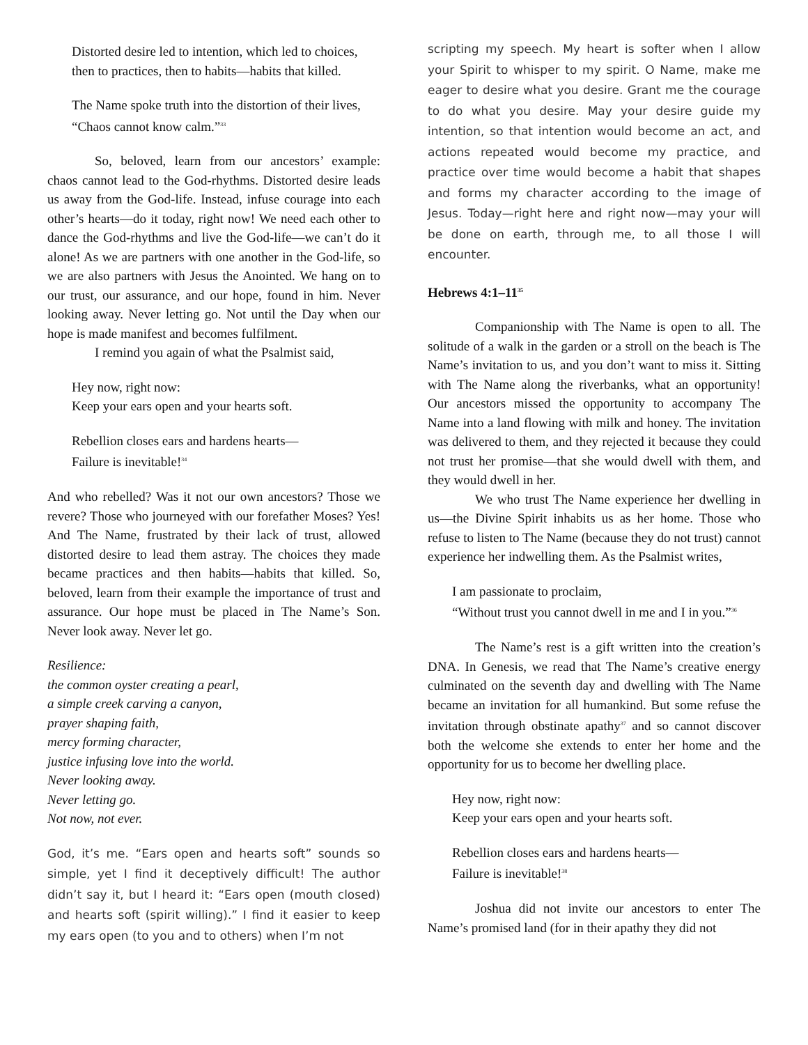Distorted desire led to intention, which led to choices, then to practices, then to habits—habits that killed.
The Name spoke truth into the distortion of their lives, “Chaos cannot know calm.”<sup>33</sup>
So, beloved, learn from our ancestors’ example: chaos cannot lead to the God-rhythms. Distorted desire leads us away from the God-life. Instead, infuse courage into each other’s hearts—do it today, right now! We need each other to dance the God-rhythms and live the God-life—we can’t do it alone! As we are partners with one another in the God-life, so we are also partners with Jesus the Anointed. We hang on to our trust, our assurance, and our hope, found in him. Never looking away. Never letting go. Not until the Day when our hope is made manifest and becomes fulfilment.
I remind you again of what the Psalmist said,
Hey now, right now:
Keep your ears open and your hearts soft.
Rebellion closes ears and hardens hearts—
Failure is inevitable!<sup>34</sup>
And who rebelled? Was it not our own ancestors? Those we revere? Those who journeyed with our forefather Moses? Yes! And The Name, frustrated by their lack of trust, allowed distorted desire to lead them astray. The choices they made became practices and then habits—habits that killed. So, beloved, learn from their example the importance of trust and assurance. Our hope must be placed in The Name’s Son. Never look away. Never let go.
Resilience:
the common oyster creating a pearl,
a simple creek carving a canyon,
prayer shaping faith,
mercy forming character,
justice infusing love into the world.
Never looking away.
Never letting go.
Not now, not ever.
God, it’s me. “Ears open and hearts soft” sounds so simple, yet I find it deceptively difficult! The author didn’t say it, but I heard it: “Ears open (mouth closed) and hearts soft (spirit willing).” I find it easier to keep my ears open (to you and to others) when I’m not
scripting my speech. My heart is softer when I allow your Spirit to whisper to my spirit. O Name, make me eager to desire what you desire. Grant me the courage to do what you desire. May your desire guide my intention, so that intention would become an act, and actions repeated would become my practice, and practice over time would become a habit that shapes and forms my character according to the image of Jesus. Today—right here and right now—may your will be done on earth, through me, to all those I will encounter.
Hebrews 4:1–11<sup>35</sup>
Companionship with The Name is open to all. The solitude of a walk in the garden or a stroll on the beach is The Name’s invitation to us, and you don’t want to miss it. Sitting with The Name along the riverbanks, what an opportunity! Our ancestors missed the opportunity to accompany The Name into a land flowing with milk and honey. The invitation was delivered to them, and they rejected it because they could not trust her promise—that she would dwell with them, and they would dwell in her.
We who trust The Name experience her dwelling in us—the Divine Spirit inhabits us as her home. Those who refuse to listen to The Name (because they do not trust) cannot experience her indwelling them. As the Psalmist writes,
I am passionate to proclaim,
“Without trust you cannot dwell in me and I in you.”<sup>36</sup>
The Name’s rest is a gift written into the creation’s DNA. In Genesis, we read that The Name’s creative energy culminated on the seventh day and dwelling with The Name became an invitation for all humankind. But some refuse the invitation through obstinate apathy<sup>37</sup> and so cannot discover both the welcome she extends to enter her home and the opportunity for us to become her dwelling place.
Hey now, right now:
Keep your ears open and your hearts soft.
Rebellion closes ears and hardens hearts—
Failure is inevitable!<sup>38</sup>
Joshua did not invite our ancestors to enter The Name’s promised land (for in their apathy they did not